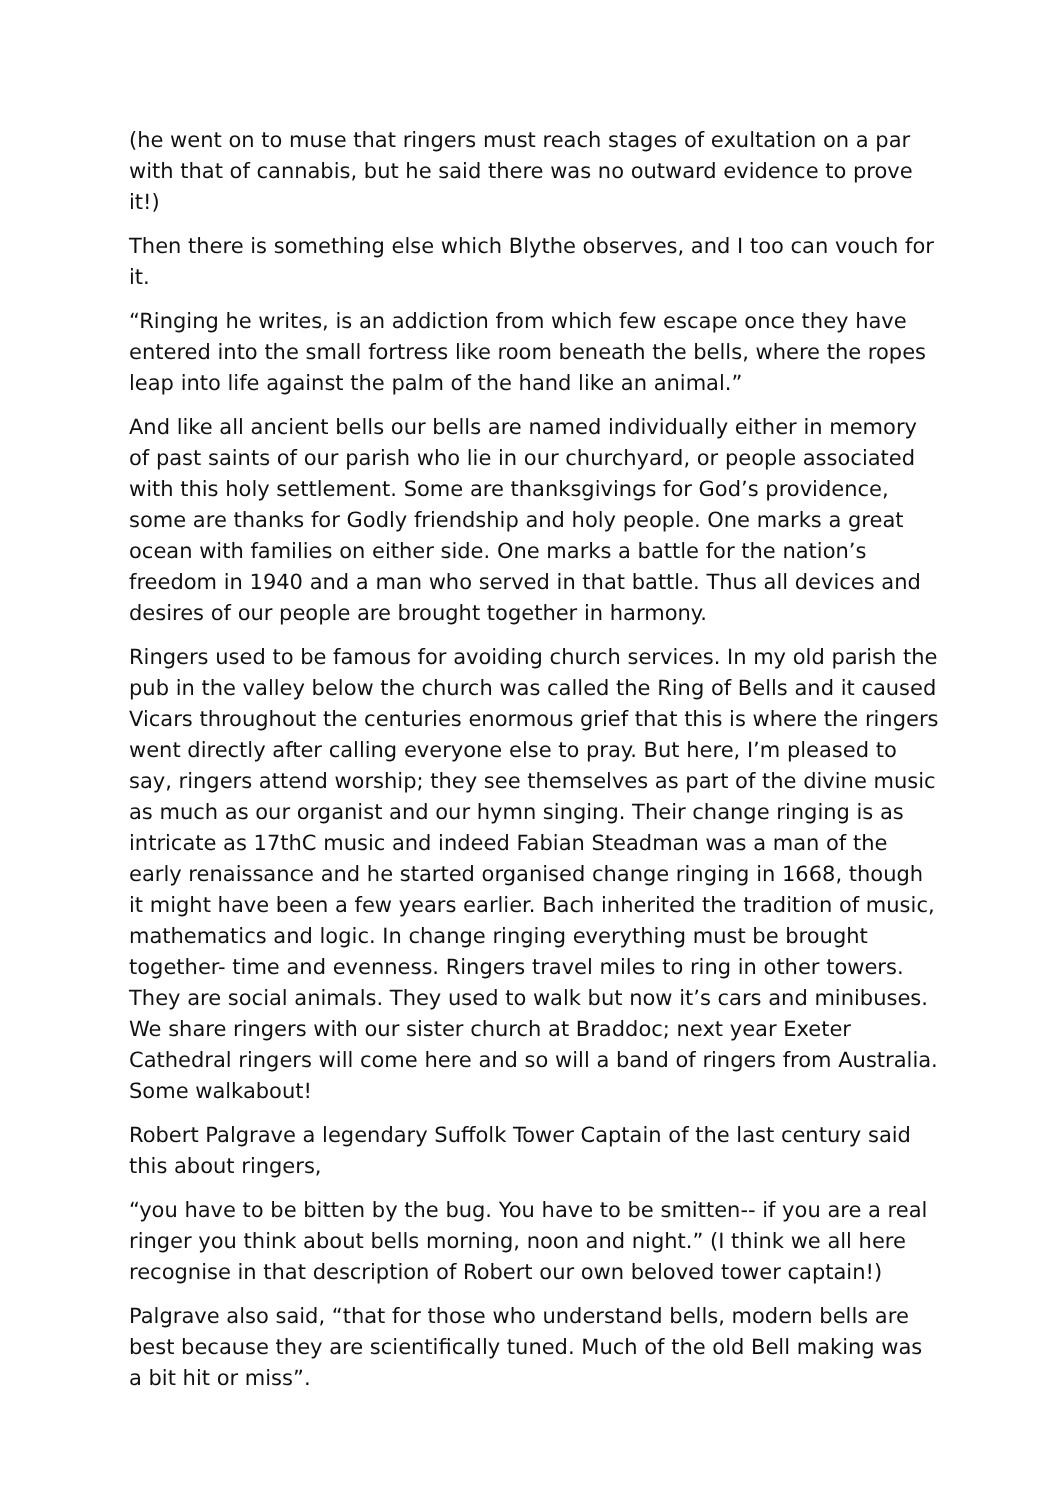(he went on to muse that ringers must reach stages of exultation on a par with that of cannabis, but he said there was no outward evidence to prove it!)
Then there is something else which Blythe observes, and I too can vouch for it.
“Ringing he writes, is an addiction from which few escape once they have entered into the small fortress like room beneath the bells, where the ropes leap into life against the palm of the hand like an animal.”
And like all ancient bells our bells are named individually either in memory of past saints of our parish who lie in our churchyard, or people associated with this holy settlement. Some are thanksgivings for God’s providence, some are thanks for Godly friendship and holy people. One marks a great ocean with families on either side. One marks a battle for the nation’s freedom in 1940 and a man who served in that battle. Thus all devices and desires of our people are brought together in harmony.
Ringers used to be famous for avoiding church services. In my old parish the pub in the valley below the church was called the Ring of Bells and it caused Vicars throughout the centuries enormous grief that this is where the ringers went directly after calling everyone else to pray. But here, I’m pleased to say, ringers attend worship; they see themselves as part of the divine music as much as our organist and our hymn singing. Their change ringing is as intricate as 17thC music and indeed Fabian Steadman was a man of the early renaissance and he started organised change ringing in 1668, though it might have been a few years earlier. Bach inherited the tradition of music, mathematics and logic. In change ringing everything must be brought together- time and evenness. Ringers travel miles to ring in other towers. They are social animals. They used to walk but now it’s cars and minibuses. We share ringers with our sister church at Braddoc; next year Exeter Cathedral ringers will come here and so will a band of ringers from Australia. Some walkabout!
Robert Palgrave a legendary Suffolk Tower Captain of the last century said this about ringers,
“you have to be bitten by the bug. You have to be smitten-- if you are a real ringer you think about bells morning, noon and night.” (I think we all here recognise in that description of Robert our own beloved tower captain!)
Palgrave also said, “that for those who understand bells, modern bells are best because they are scientifically tuned. Much of the old Bell making was a bit hit or miss”.